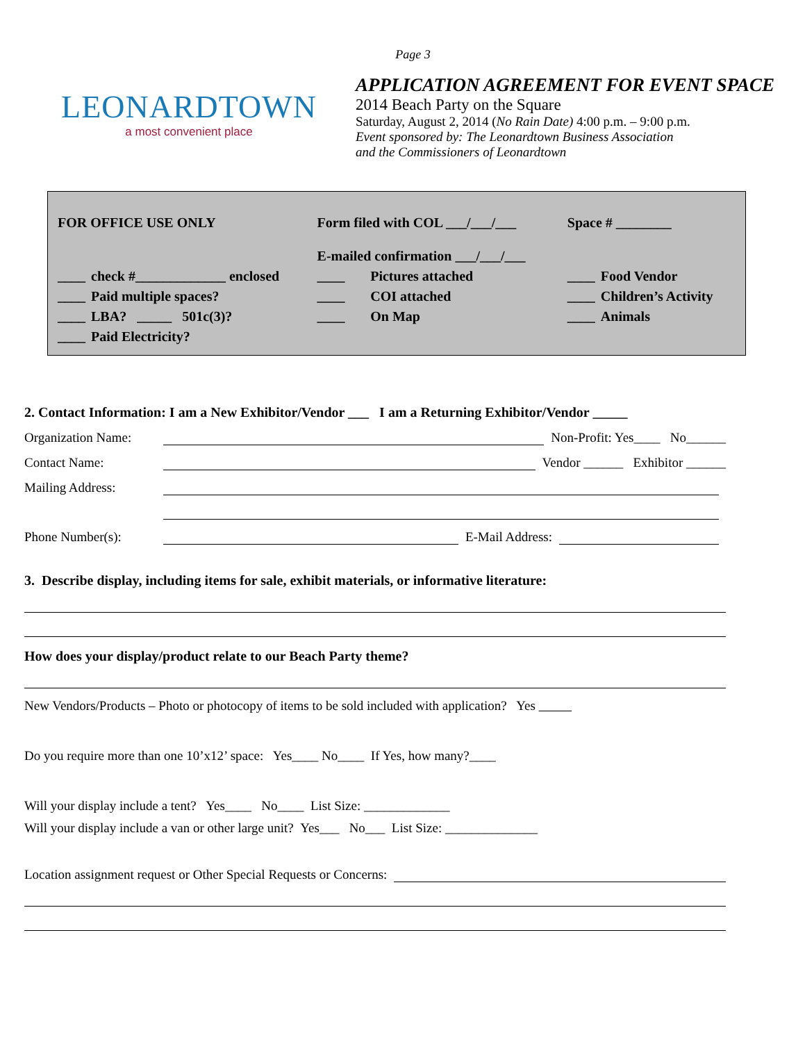Page 3
LEONARDTOWN
a most convenient place
APPLICATION AGREEMENT FOR EVENT SPACE
2014 Beach Party on the Square
Saturday, August 2, 2014 (No Rain Date) 4:00 p.m. – 9:00 p.m.
Event sponsored by: The Leonardtown Business Association
and the Commissioners of Leonardtown
| FOR OFFICE USE ONLY | | Form filed with COL ___/___/___ | | Space # ________ | |
| | | E-mailed confirmation ___/___/___ | | | |
| ____ | check #_____________ enclosed | ____ | Pictures attached | ____ | Food Vendor |
| ____ | Paid multiple spaces? | ____ | COI attached | ____ | Children’s Activity |
| ____ | LBA? _____ 501c(3)? | ____ | On Map | ____ | Animals |
| ____ | Paid Electricity? | | | | |
2. Contact Information: I am a New Exhibitor/Vendor ___ I am a Returning Exhibitor/Vendor _____
Organization Name: Non-Profit: Yes____ No______
Contact Name: Vendor ______ Exhibitor ______
Mailing Address:
Phone Number(s): E-Mail Address:
3. Describe display, including items for sale, exhibit materials, or informative literature:
How does your display/product relate to our Beach Party theme?
New Vendors/Products – Photo or photocopy of items to be sold included with application? Yes
Do you require more than one 10’x12’ space: Yes____ No____ If Yes, how many?____
Will your display include a tent? Yes____ No____ List Size: _____________
Will your display include a van or other large unit? Yes___ No___ List Size: ______________
Location assignment request or Other Special Requests or Concerns: